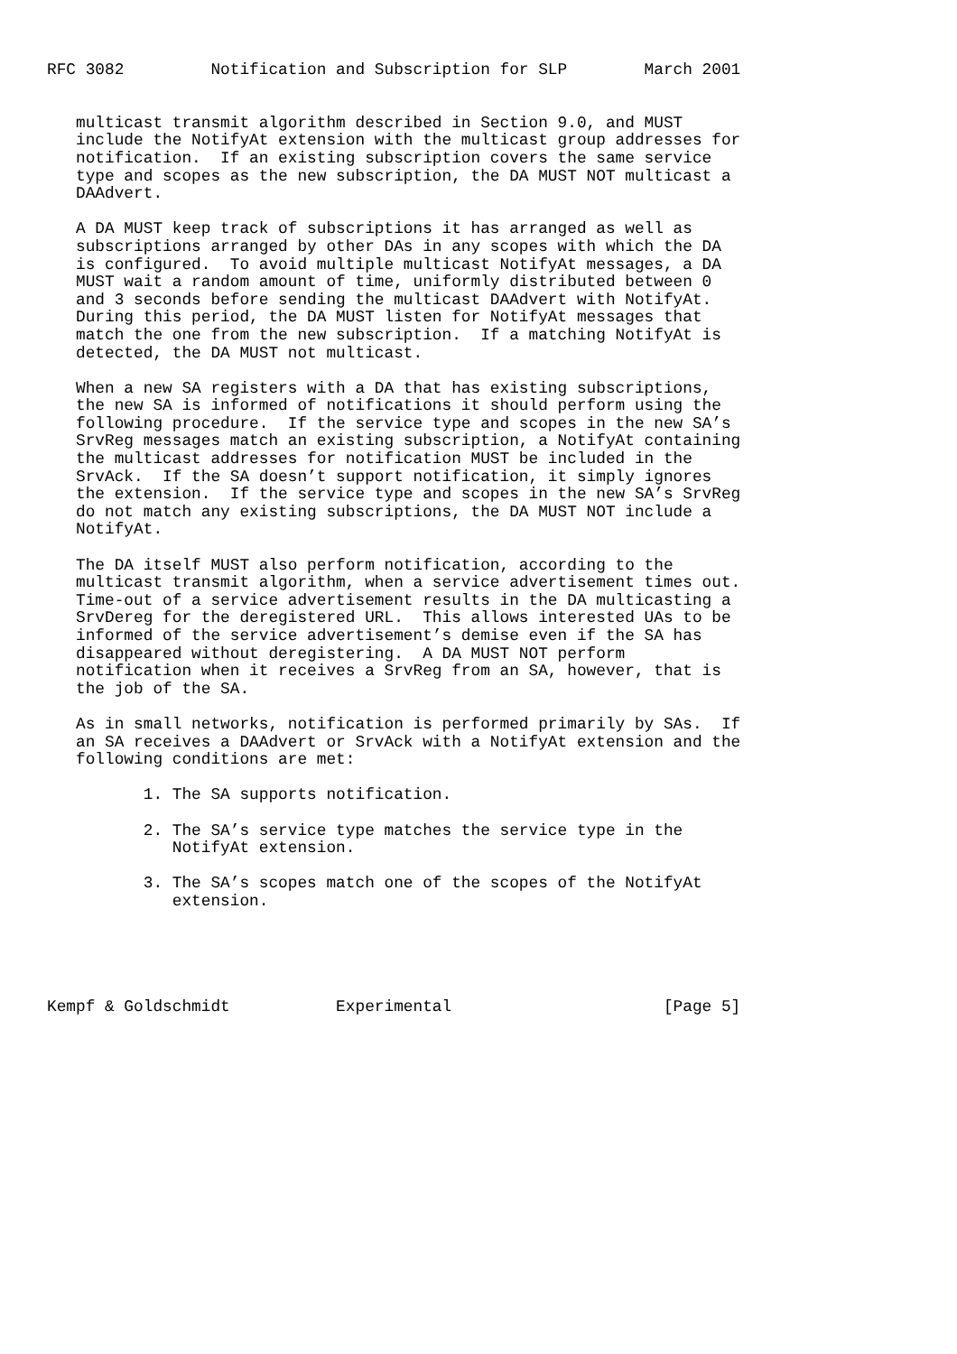RFC 3082         Notification and Subscription for SLP        March 2001


   multicast transmit algorithm described in Section 9.0, and MUST
   include the NotifyAt extension with the multicast group addresses for
   notification.  If an existing subscription covers the same service
   type and scopes as the new subscription, the DA MUST NOT multicast a
   DAAdvert.

   A DA MUST keep track of subscriptions it has arranged as well as
   subscriptions arranged by other DAs in any scopes with which the DA
   is configured.  To avoid multiple multicast NotifyAt messages, a DA
   MUST wait a random amount of time, uniformly distributed between 0
   and 3 seconds before sending the multicast DAAdvert with NotifyAt.
   During this period, the DA MUST listen for NotifyAt messages that
   match the one from the new subscription.  If a matching NotifyAt is
   detected, the DA MUST not multicast.

   When a new SA registers with a DA that has existing subscriptions,
   the new SA is informed of notifications it should perform using the
   following procedure.  If the service type and scopes in the new SA’s
   SrvReg messages match an existing subscription, a NotifyAt containing
   the multicast addresses for notification MUST be included in the
   SrvAck.  If the SA doesn’t support notification, it simply ignores
   the extension.  If the service type and scopes in the new SA’s SrvReg
   do not match any existing subscriptions, the DA MUST NOT include a
   NotifyAt.

   The DA itself MUST also perform notification, according to the
   multicast transmit algorithm, when a service advertisement times out.
   Time-out of a service advertisement results in the DA multicasting a
   SrvDereg for the deregistered URL.  This allows interested UAs to be
   informed of the service advertisement’s demise even if the SA has
   disappeared without deregistering.  A DA MUST NOT perform
   notification when it receives a SrvReg from an SA, however, that is
   the job of the SA.

   As in small networks, notification is performed primarily by SAs.  If
   an SA receives a DAAdvert or SrvAck with a NotifyAt extension and the
   following conditions are met:

          1. The SA supports notification.

          2. The SA’s service type matches the service type in the
             NotifyAt extension.

          3. The SA’s scopes match one of the scopes of the NotifyAt
             extension.





Kempf & Goldschmidt           Experimental                      [Page 5]